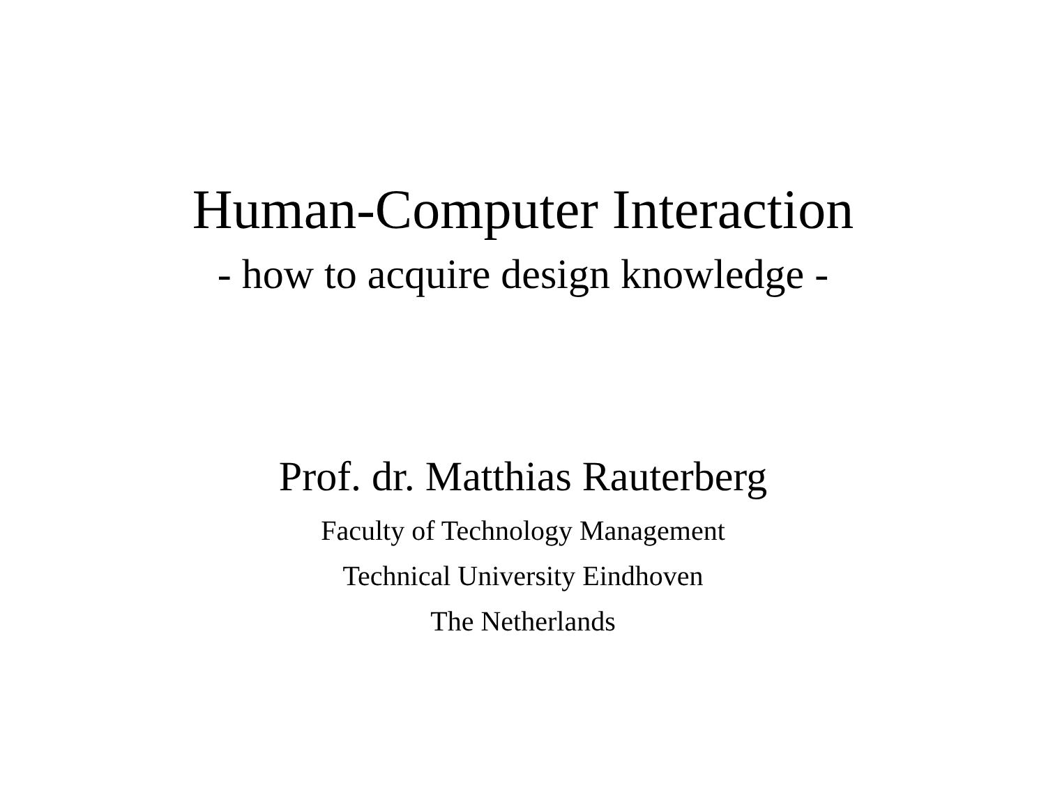Human-Computer Interaction
- how to acquire design knowledge -
Prof. dr. Matthias Rauterberg
Faculty of Technology Management
Technical University Eindhoven
The Netherlands